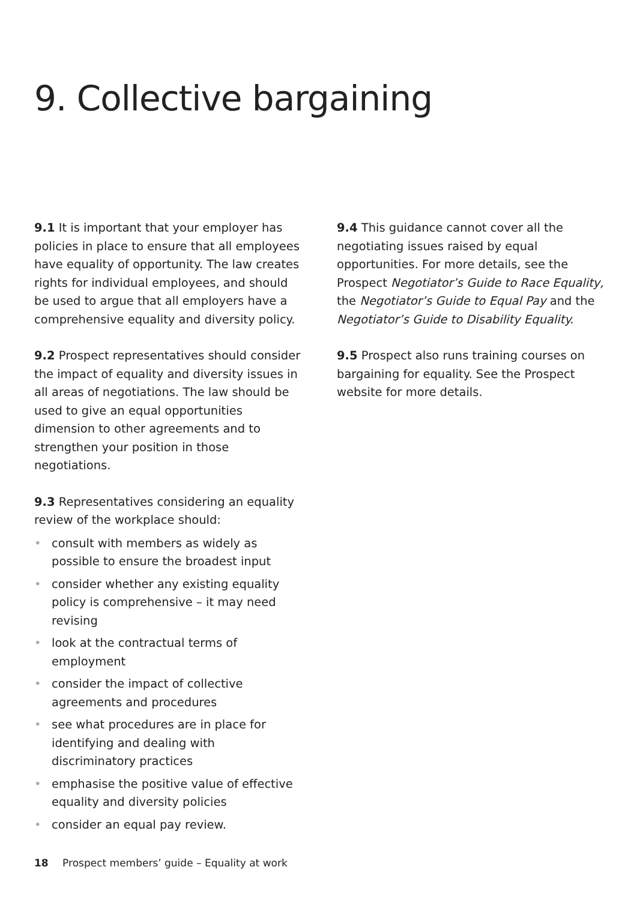9. Collective bargaining
9.1 It is important that your employer has policies in place to ensure that all employees have equality of opportunity. The law creates rights for individual employees, and should be used to argue that all employers have a comprehensive equality and diversity policy.
9.2 Prospect representatives should consider the impact of equality and diversity issues in all areas of negotiations. The law should be used to give an equal opportunities dimension to other agreements and to strengthen your position in those negotiations.
9.3 Representatives considering an equality review of the workplace should:
• consult with members as widely as possible to ensure the broadest input
• consider whether any existing equality policy is comprehensive – it may need revising
• look at the contractual terms of employment
• consider the impact of collective agreements and procedures
• see what procedures are in place for identifying and dealing with discriminatory practices
• emphasise the positive value of effective equality and diversity policies
• consider an equal pay review.
9.4 This guidance cannot cover all the negotiating issues raised by equal opportunities. For more details, see the Prospect Negotiator’s Guide to Race Equality, the Negotiator’s Guide to Equal Pay and the Negotiator’s Guide to Disability Equality.
9.5 Prospect also runs training courses on bargaining for equality. See the Prospect website for more details.
18 Prospect members’ guide – Equality at work